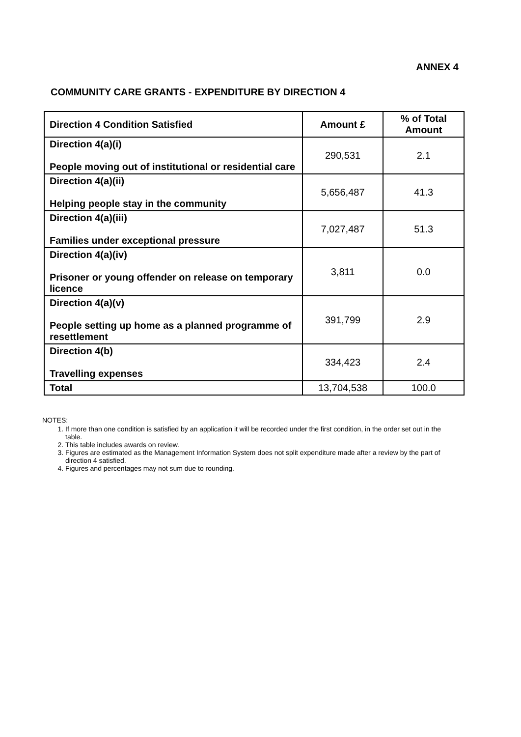ANNEX 4
COMMUNITY CARE GRANTS - EXPENDITURE BY DIRECTION 4
| Direction 4 Condition Satisfied | Amount £ | % of Total Amount |
| --- | --- | --- |
| Direction 4(a)(i) People moving out of institutional or residential care | 290,531 | 2.1 |
| Direction 4(a)(ii) Helping people stay in the community | 5,656,487 | 41.3 |
| Direction 4(a)(iii) Families under exceptional pressure | 7,027,487 | 51.3 |
| Direction 4(a)(iv) Prisoner or young offender on release on temporary licence | 3,811 | 0.0 |
| Direction 4(a)(v) People setting up home as a planned programme of resettlement | 391,799 | 2.9 |
| Direction 4(b) Travelling expenses | 334,423 | 2.4 |
| Total | 13,704,538 | 100.0 |
NOTES:
1. If more than one condition is satisfied by an application it will be recorded under the first condition, in the order set out in the table.
2. This table includes awards on review.
3. Figures are estimated as the Management Information System does not split expenditure made after a review by the part of direction 4 satisfied.
4. Figures and percentages may not sum due to rounding.